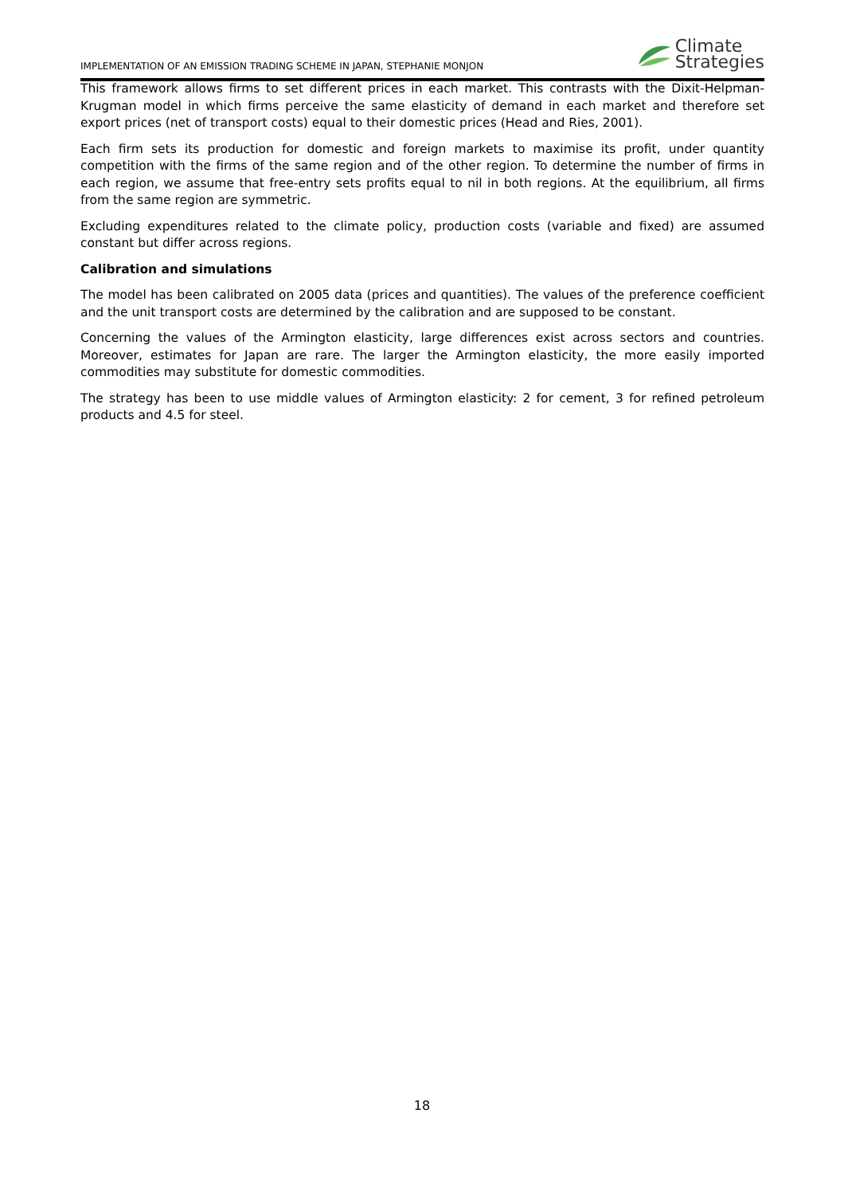IMPLEMENTATION OF AN EMISSION TRADING SCHEME IN JAPAN, STEPHANIE MONJON
Climate
Strategies
This framework allows firms to set different prices in each market. This contrasts with the Dixit-Helpman-Krugman model in which firms perceive the same elasticity of demand in each market and therefore set export prices (net of transport costs) equal to their domestic prices (Head and Ries, 2001).
Each firm sets its production for domestic and foreign markets to maximise its profit, under quantity competition with the firms of the same region and of the other region. To determine the number of firms in each region, we assume that free-entry sets profits equal to nil in both regions. At the equilibrium, all firms from the same region are symmetric.
Excluding expenditures related to the climate policy, production costs (variable and fixed) are assumed constant but differ across regions.
Calibration and simulations
The model has been calibrated on 2005 data (prices and quantities). The values of the preference coefficient and the unit transport costs are determined by the calibration and are supposed to be constant.
Concerning the values of the Armington elasticity, large differences exist across sectors and countries. Moreover, estimates for Japan are rare. The larger the Armington elasticity, the more easily imported commodities may substitute for domestic commodities.
The strategy has been to use middle values of Armington elasticity: 2 for cement, 3 for refined petroleum products and 4.5 for steel.
18